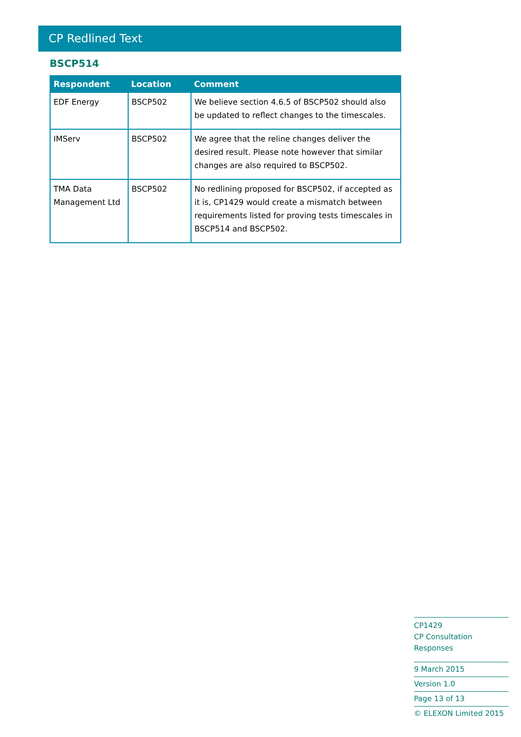CP Redlined Text
BSCP514
| Respondent | Location | Comment |
| --- | --- | --- |
| EDF Energy | BSCP502 | We believe section 4.6.5 of BSCP502 should also be updated to reflect changes to the timescales. |
| IMServ | BSCP502 | We agree that the reline changes deliver the desired result. Please note however that similar changes are also required to BSCP502. |
| TMA Data Management Ltd | BSCP502 | No redlining proposed for BSCP502, if accepted as it is, CP1429 would create a mismatch between requirements listed for proving tests timescales in BSCP514 and BSCP502. |
CP1429
CP Consultation Responses
9 March 2015
Version 1.0
Page 13 of 13
© ELEXON Limited 2015